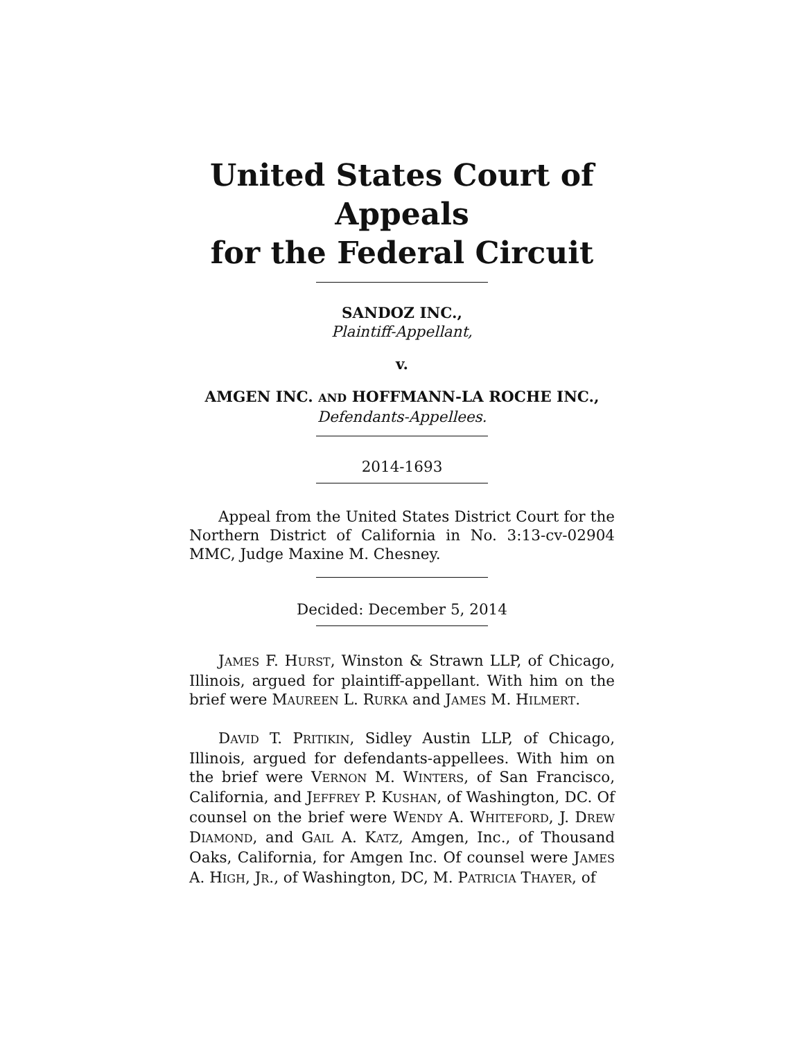United States Court of Appeals
for the Federal Circuit
SANDOZ INC.,
Plaintiff-Appellant,
v.
AMGEN INC. AND HOFFMANN-LA ROCHE INC.,
Defendants-Appellees.
2014-1693
Appeal from the United States District Court for the Northern District of California in No. 3:13-cv-02904 MMC, Judge Maxine M. Chesney.
Decided: December 5, 2014
JAMES F. HURST, Winston & Strawn LLP, of Chicago, Illinois, argued for plaintiff-appellant. With him on the brief were MAUREEN L. RURKA and JAMES M. HILMERT.
DAVID T. PRITIKIN, Sidley Austin LLP, of Chicago, Illinois, argued for defendants-appellees. With him on the brief were VERNON M. WINTERS, of San Francisco, California, and JEFFREY P. KUSHAN, of Washington, DC. Of counsel on the brief were WENDY A. WHITEFORD, J. DREW DIAMOND, and GAIL A. KATZ, Amgen, Inc., of Thousand Oaks, California, for Amgen Inc. Of counsel were JAMES A. HIGH, JR., of Washington, DC, M. PATRICIA THAYER, of